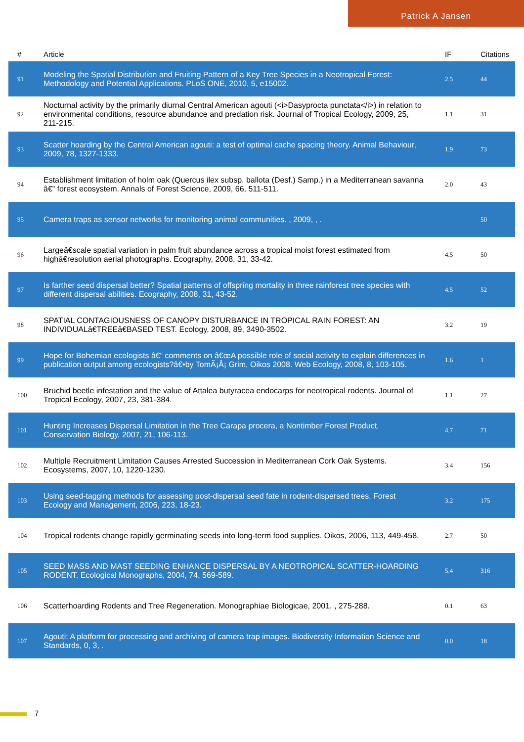Patrick A Jansen
| # | Article | IF | Citations |
| --- | --- | --- | --- |
| 91 | Modeling the Spatial Distribution and Fruiting Pattern of a Key Tree Species in a Neotropical Forest: Methodology and Potential Applications. PLoS ONE, 2010, 5, e15002. | 2.5 | 44 |
| 92 | Nocturnal activity by the primarily diurnal Central American agouti (<i>Dasyprocta punctata</i>) in relation to environmental conditions, resource abundance and predation risk. Journal of Tropical Ecology, 2009, 25, 211-215. | 1.1 | 31 |
| 93 | Scatter hoarding by the Central American agouti: a test of optimal cache spacing theory. Animal Behaviour, 2009, 78, 1327-1333. | 1.9 | 73 |
| 94 | Establishment limitation of holm oak (Quercus ilex subsp. ballota (Desf.) Samp.) in a Mediterranean savanna â€” forest ecosystem. Annals of Forest Science, 2009, 66, 511-511. | 2.0 | 43 |
| 95 | Camera traps as sensor networks for monitoring animal communities. , 2009, , . | | 50 |
| 96 | Largeâ€scale spatial variation in palm fruit abundance across a tropical moist forest estimated from highâ€resolution aerial photographs. Ecography, 2008, 31, 33-42. | 4.5 | 50 |
| 97 | Is farther seed dispersal better? Spatial patterns of offspring mortality in three rainforest tree species with different dispersal abilities. Ecography, 2008, 31, 43-52. | 4.5 | 52 |
| 98 | SPATIAL CONTAGIOUSNESS OF CANOPY DISTURBANCE IN TROPICAL RAIN FOREST: AN INDIVIDUALâ€TREEâ€BASED TEST. Ecology, 2008, 89, 3490-3502. | 3.2 | 19 |
| 99 | Hope for Bohemian ecologists â€“ comments on â€œA possible role of social activity to explain differences in publication output among ecologists?â€•by TomÃ¡Å¡ Grim, Oikos 2008. Web Ecology, 2008, 8, 103-105. | 1.6 | 1 |
| 100 | Bruchid beetle infestation and the value of Attalea butyracea endocarps for neotropical rodents. Journal of Tropical Ecology, 2007, 23, 381-384. | 1.1 | 27 |
| 101 | Hunting Increases Dispersal Limitation in the Tree Carapa procera, a Nontimber Forest Product. Conservation Biology, 2007, 21, 106-113. | 4.7 | 71 |
| 102 | Multiple Recruitment Limitation Causes Arrested Succession in Mediterranean Cork Oak Systems. Ecosystems, 2007, 10, 1220-1230. | 3.4 | 156 |
| 103 | Using seed-tagging methods for assessing post-dispersal seed fate in rodent-dispersed trees. Forest Ecology and Management, 2006, 223, 18-23. | 3.2 | 175 |
| 104 | Tropical rodents change rapidly germinating seeds into long-term food supplies. Oikos, 2006, 113, 449-458. | 2.7 | 50 |
| 105 | SEED MASS AND MAST SEEDING ENHANCE DISPERSAL BY A NEOTROPICAL SCATTER-HOARDING RODENT. Ecological Monographs, 2004, 74, 569-589. | 5.4 | 316 |
| 106 | Scatterhoarding Rodents and Tree Regeneration. Monographiae Biologicae, 2001, , 275-288. | 0.1 | 63 |
| 107 | Agouti: A platform for processing and archiving of camera trap images. Biodiversity Information Science and Standards, 0, 3, . | 0.0 | 18 |
7